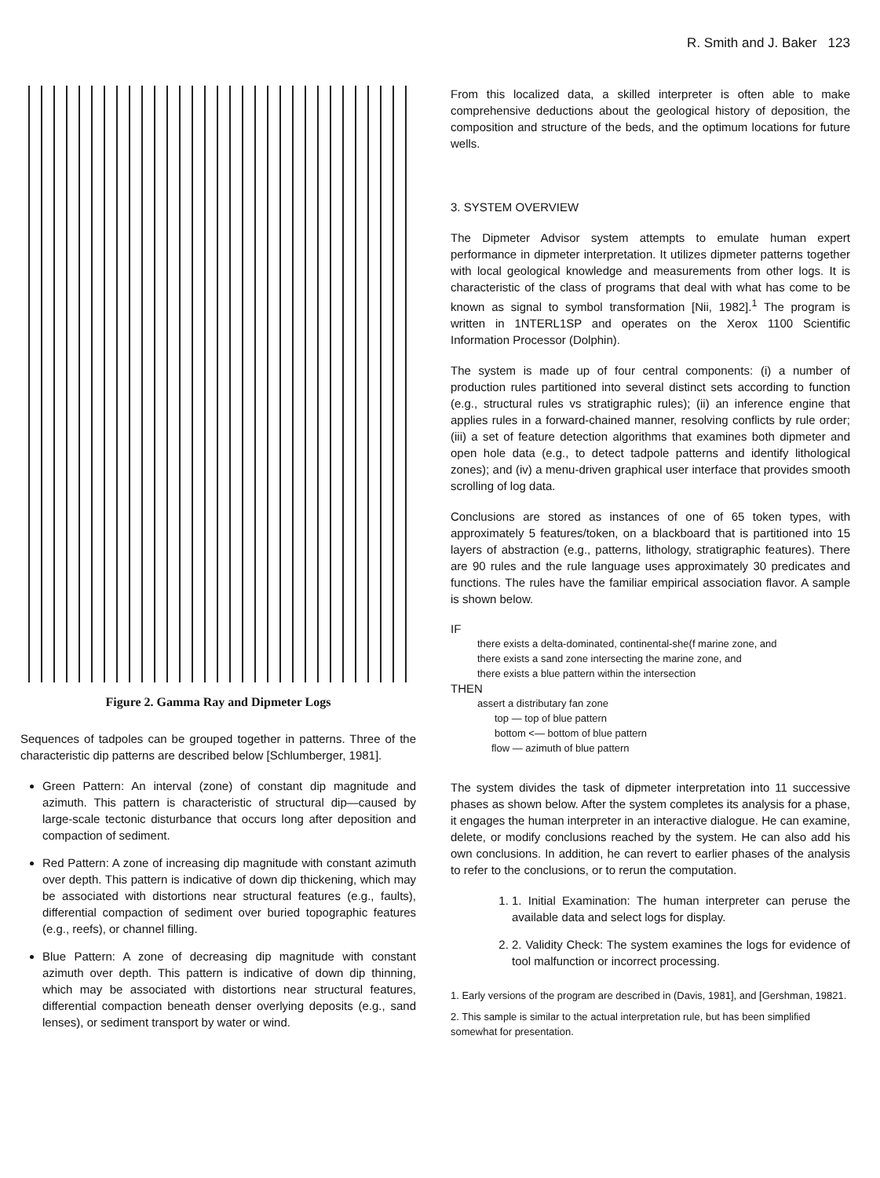R. Smith and J. Baker 123
Figure 2. Gamma Ray and Dipmeter Logs
Sequences of tadpoles can be grouped together in patterns. Three of the characteristic dip patterns are described below [Schlumberger, 1981].
Green Pattern: An interval (zone) of constant dip magnitude and azimuth. This pattern is characteristic of structural dip—caused by large-scale tectonic disturbance that occurs long after deposition and compaction of sediment.
Red Pattern: A zone of increasing dip magnitude with constant azimuth over depth. This pattern is indicative of down dip thickening, which may be associated with distortions near structural features (e.g., faults), differential compaction of sediment over buried topographic features (e.g., reefs), or channel filling.
Blue Pattern: A zone of decreasing dip magnitude with constant azimuth over depth. This pattern is indicative of down dip thinning, which may be associated with distortions near structural features, differential compaction beneath denser overlying deposits (e.g., sand lenses), or sediment transport by water or wind.
From this localized data, a skilled interpreter is often able to make comprehensive deductions about the geological history of deposition, the composition and structure of the beds, and the optimum locations for future wells.
3. SYSTEM OVERVIEW
The Dipmeter Advisor system attempts to emulate human expert performance in dipmeter interpretation. It utilizes dipmeter patterns together with local geological knowledge and measurements from other logs. It is characteristic of the class of programs that deal with what has come to be known as signal to symbol transformation [Nii, 1982].<sup>1</sup> The program is written in 1NTERL1SP and operates on the Xerox 1100 Scientific Information Processor (Dolphin).
The system is made up of four central components: (i) a number of production rules partitioned into several distinct sets according to function (e.g., structural rules vs stratigraphic rules); (ii) an inference engine that applies rules in a forward-chained manner, resolving conflicts by rule order; (iii) a set of feature detection algorithms that examines both dipmeter and open hole data (e.g., to detect tadpole patterns and identify lithological zones); and (iv) a menu-driven graphical user interface that provides smooth scrolling of log data.
Conclusions are stored as instances of one of 65 token types, with approximately 5 features/token, on a blackboard that is partitioned into 15 layers of abstraction (e.g., patterns, lithology, stratigraphic features). There are 90 rules and the rule language uses approximately 30 predicates and functions. The rules have the familiar empirical association flavor. A sample is shown below.
IF
there exists a delta-dominated, continental-she(f marine zone, and
there exists a sand zone intersecting the marine zone, and
there exists a blue pattern within the intersection
THEN
assert a distributary fan zone
top — top of blue pattern
bottom <— bottom of blue pattern
flow — azimuth of blue pattern
The system divides the task of dipmeter interpretation into 11 successive phases as shown below. After the system completes its analysis for a phase, it engages the human interpreter in an interactive dialogue. He can examine, delete, or modify conclusions reached by the system. He can also add his own conclusions. In addition, he can revert to earlier phases of the analysis to refer to the conclusions, or to rerun the computation.
1. 1. Initial Examination: The human interpreter can peruse the available data and select logs for display.
2. 2. Validity Check: The system examines the logs for evidence of tool malfunction or incorrect processing.
1. Early versions of the program are described in (Davis, 1981], and [Gershman, 19821.
2. This sample is similar to the actual interpretation rule, but has been simplified somewhat for presentation.